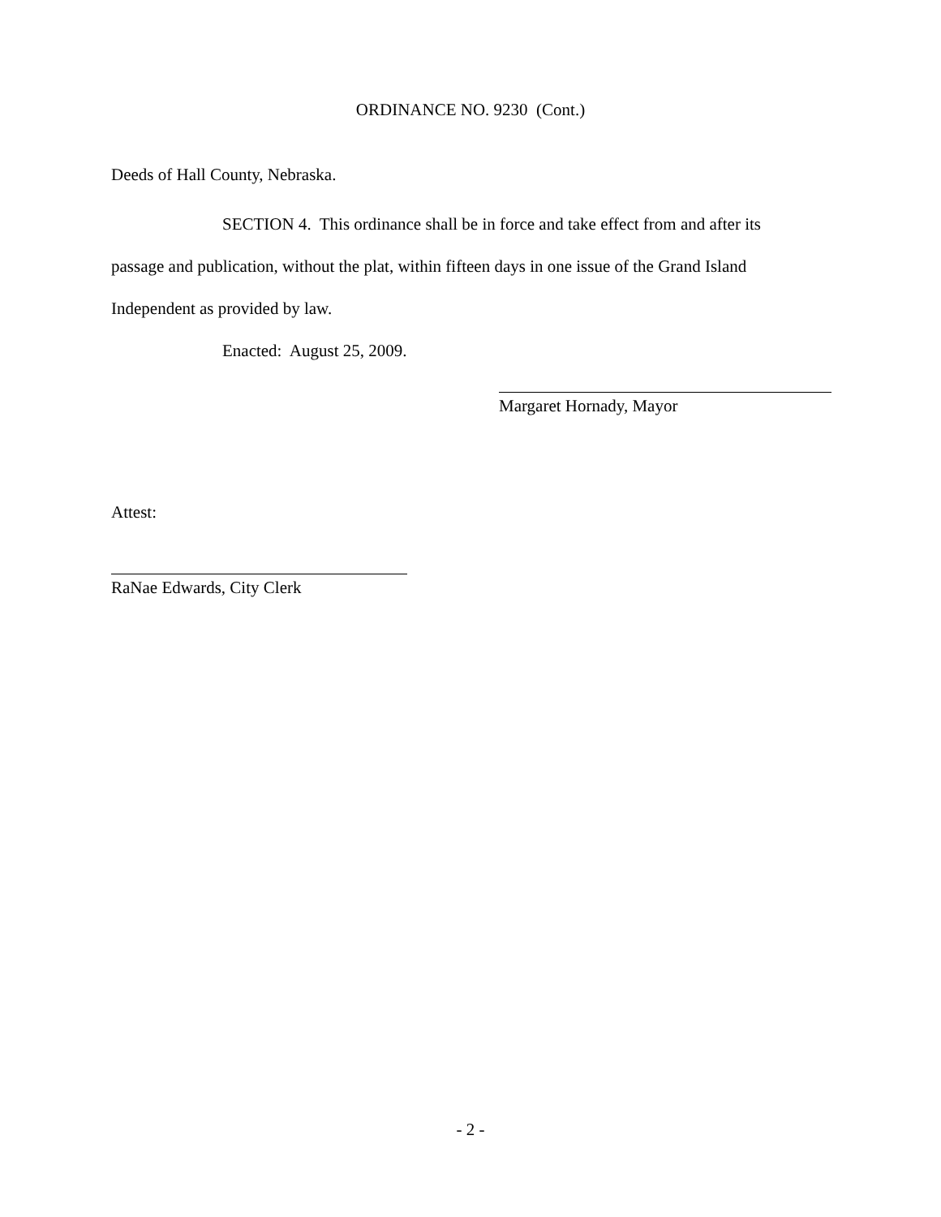ORDINANCE NO. 9230 (Cont.)
Deeds of Hall County, Nebraska.
SECTION 4. This ordinance shall be in force and take effect from and after its passage and publication, without the plat, within fifteen days in one issue of the Grand Island Independent as provided by law.
Enacted: August 25, 2009.
Margaret Hornady, Mayor
Attest:
RaNae Edwards, City Clerk
- 2 -